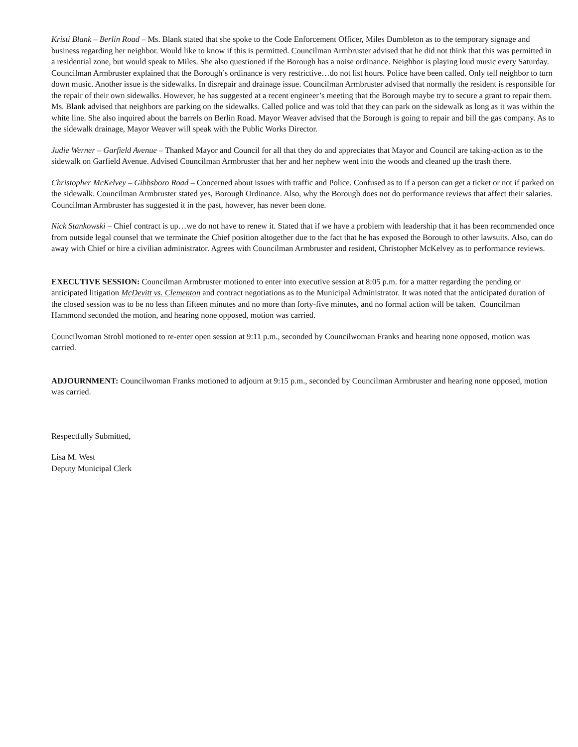Kristi Blank – Berlin Road – Ms. Blank stated that she spoke to the Code Enforcement Officer, Miles Dumbleton as to the temporary signage and business regarding her neighbor. Would like to know if this is permitted. Councilman Armbruster advised that he did not think that this was permitted in a residential zone, but would speak to Miles. She also questioned if the Borough has a noise ordinance. Neighbor is playing loud music every Saturday. Councilman Armbruster explained that the Borough’s ordinance is very restrictive…do not list hours. Police have been called. Only tell neighbor to turn down music. Another issue is the sidewalks. In disrepair and drainage issue. Councilman Armbruster advised that normally the resident is responsible for the repair of their own sidewalks. However, he has suggested at a recent engineer’s meeting that the Borough maybe try to secure a grant to repair them. Ms. Blank advised that neighbors are parking on the sidewalks. Called police and was told that they can park on the sidewalk as long as it was within the white line. She also inquired about the barrels on Berlin Road. Mayor Weaver advised that the Borough is going to repair and bill the gas company. As to the sidewalk drainage, Mayor Weaver will speak with the Public Works Director.
Judie Werner – Garfield Avenue – Thanked Mayor and Council for all that they do and appreciates that Mayor and Council are taking-action as to the sidewalk on Garfield Avenue. Advised Councilman Armbruster that her and her nephew went into the woods and cleaned up the trash there.
Christopher McKelvey – Gibbsboro Road – Concerned about issues with traffic and Police. Confused as to if a person can get a ticket or not if parked on the sidewalk. Councilman Armbruster stated yes, Borough Ordinance. Also, why the Borough does not do performance reviews that affect their salaries. Councilman Armbruster has suggested it in the past, however, has never been done.
Nick Stankowski – Chief contract is up…we do not have to renew it. Stated that if we have a problem with leadership that it has been recommended once from outside legal counsel that we terminate the Chief position altogether due to the fact that he has exposed the Borough to other lawsuits. Also, can do away with Chief or hire a civilian administrator. Agrees with Councilman Armbruster and resident, Christopher McKelvey as to performance reviews.
EXECUTIVE SESSION: Councilman Armbruster motioned to enter into executive session at 8:05 p.m. for a matter regarding the pending or anticipated litigation McDevitt vs. Clementon and contract negotiations as to the Municipal Administrator. It was noted that the anticipated duration of the closed session was to be no less than fifteen minutes and no more than forty-five minutes, and no formal action will be taken. Councilman Hammond seconded the motion, and hearing none opposed, motion was carried.
Councilwoman Strobl motioned to re-enter open session at 9:11 p.m., seconded by Councilwoman Franks and hearing none opposed, motion was carried.
ADJOURNMENT: Councilwoman Franks motioned to adjourn at 9:15 p.m., seconded by Councilman Armbruster and hearing none opposed, motion was carried.
Respectfully Submitted,
Lisa M. West
Deputy Municipal Clerk